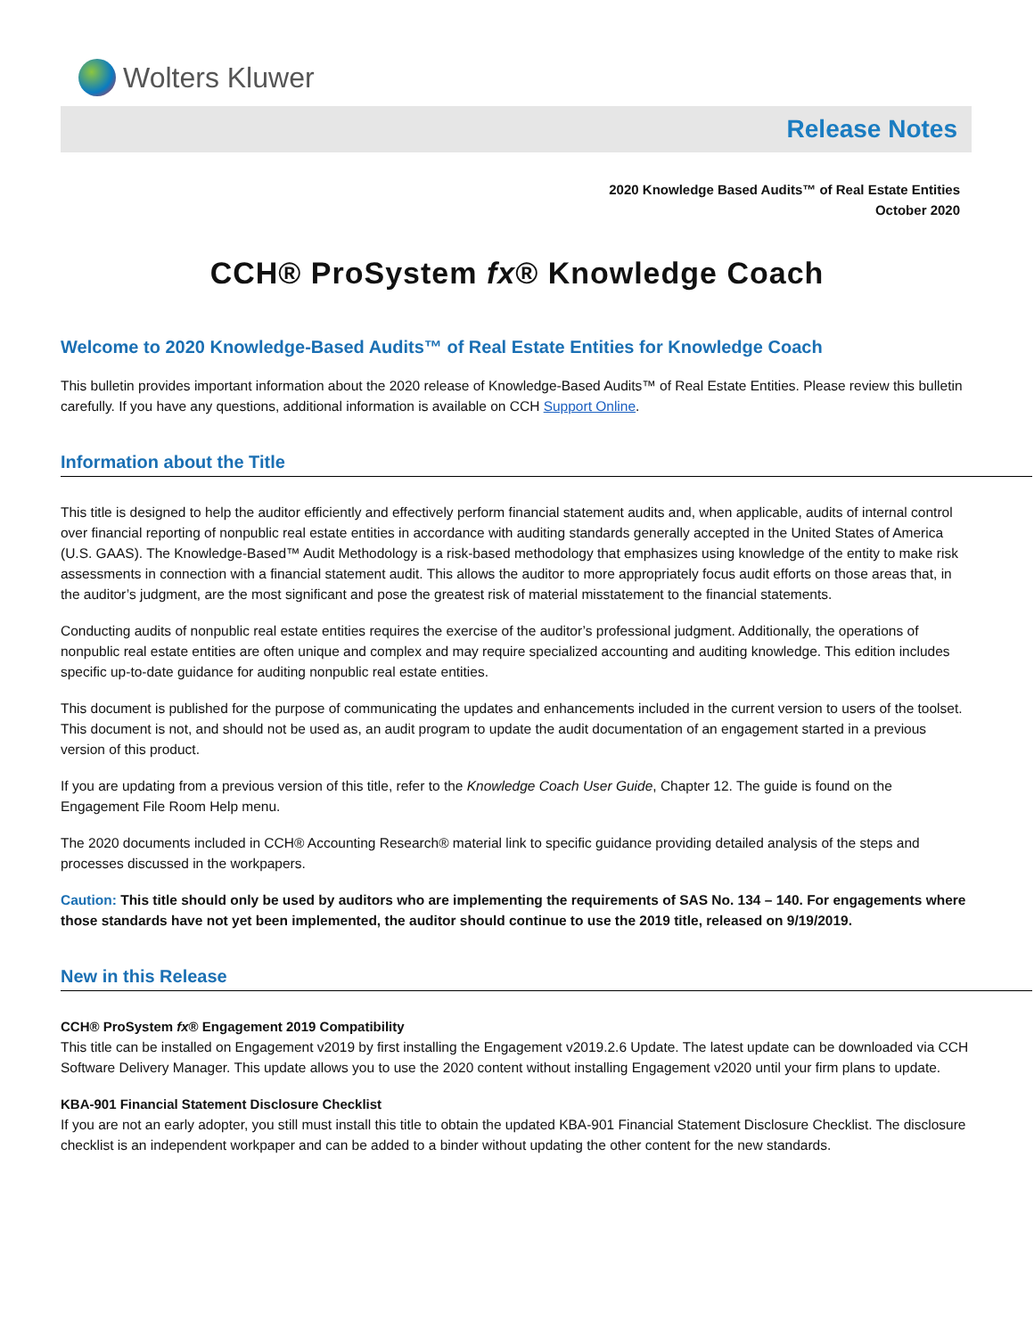Wolters Kluwer
Release Notes
2020 Knowledge Based Audits™ of Real Estate Entities
October 2020
CCH® ProSystem fx® Knowledge Coach
Welcome to 2020 Knowledge-Based Audits™ of Real Estate Entities for Knowledge Coach
This bulletin provides important information about the 2020 release of Knowledge-Based Audits™ of Real Estate Entities. Please review this bulletin carefully. If you have any questions, additional information is available on CCH Support Online.
Information about the Title
This title is designed to help the auditor efficiently and effectively perform financial statement audits and, when applicable, audits of internal control over financial reporting of nonpublic real estate entities in accordance with auditing standards generally accepted in the United States of America (U.S. GAAS). The Knowledge-Based™ Audit Methodology is a risk-based methodology that emphasizes using knowledge of the entity to make risk assessments in connection with a financial statement audit. This allows the auditor to more appropriately focus audit efforts on those areas that, in the auditor’s judgment, are the most significant and pose the greatest risk of material misstatement to the financial statements.
Conducting audits of nonpublic real estate entities requires the exercise of the auditor’s professional judgment. Additionally, the operations of nonpublic real estate entities are often unique and complex and may require specialized accounting and auditing knowledge. This edition includes specific up-to-date guidance for auditing nonpublic real estate entities.
This document is published for the purpose of communicating the updates and enhancements included in the current version to users of the toolset. This document is not, and should not be used as, an audit program to update the audit documentation of an engagement started in a previous version of this product.
If you are updating from a previous version of this title, refer to the Knowledge Coach User Guide, Chapter 12. The guide is found on the Engagement File Room Help menu.
The 2020 documents included in CCH® Accounting Research® material link to specific guidance providing detailed analysis of the steps and processes discussed in the workpapers.
Caution: This title should only be used by auditors who are implementing the requirements of SAS No. 134 – 140. For engagements where those standards have not yet been implemented, the auditor should continue to use the 2019 title, released on 9/19/2019.
New in this Release
CCH® ProSystem fx® Engagement 2019 Compatibility
This title can be installed on Engagement v2019 by first installing the Engagement v2019.2.6 Update. The latest update can be downloaded via CCH Software Delivery Manager. This update allows you to use the 2020 content without installing Engagement v2020 until your firm plans to update.
KBA-901 Financial Statement Disclosure Checklist
If you are not an early adopter, you still must install this title to obtain the updated KBA-901 Financial Statement Disclosure Checklist. The disclosure checklist is an independent workpaper and can be added to a binder without updating the other content for the new standards.